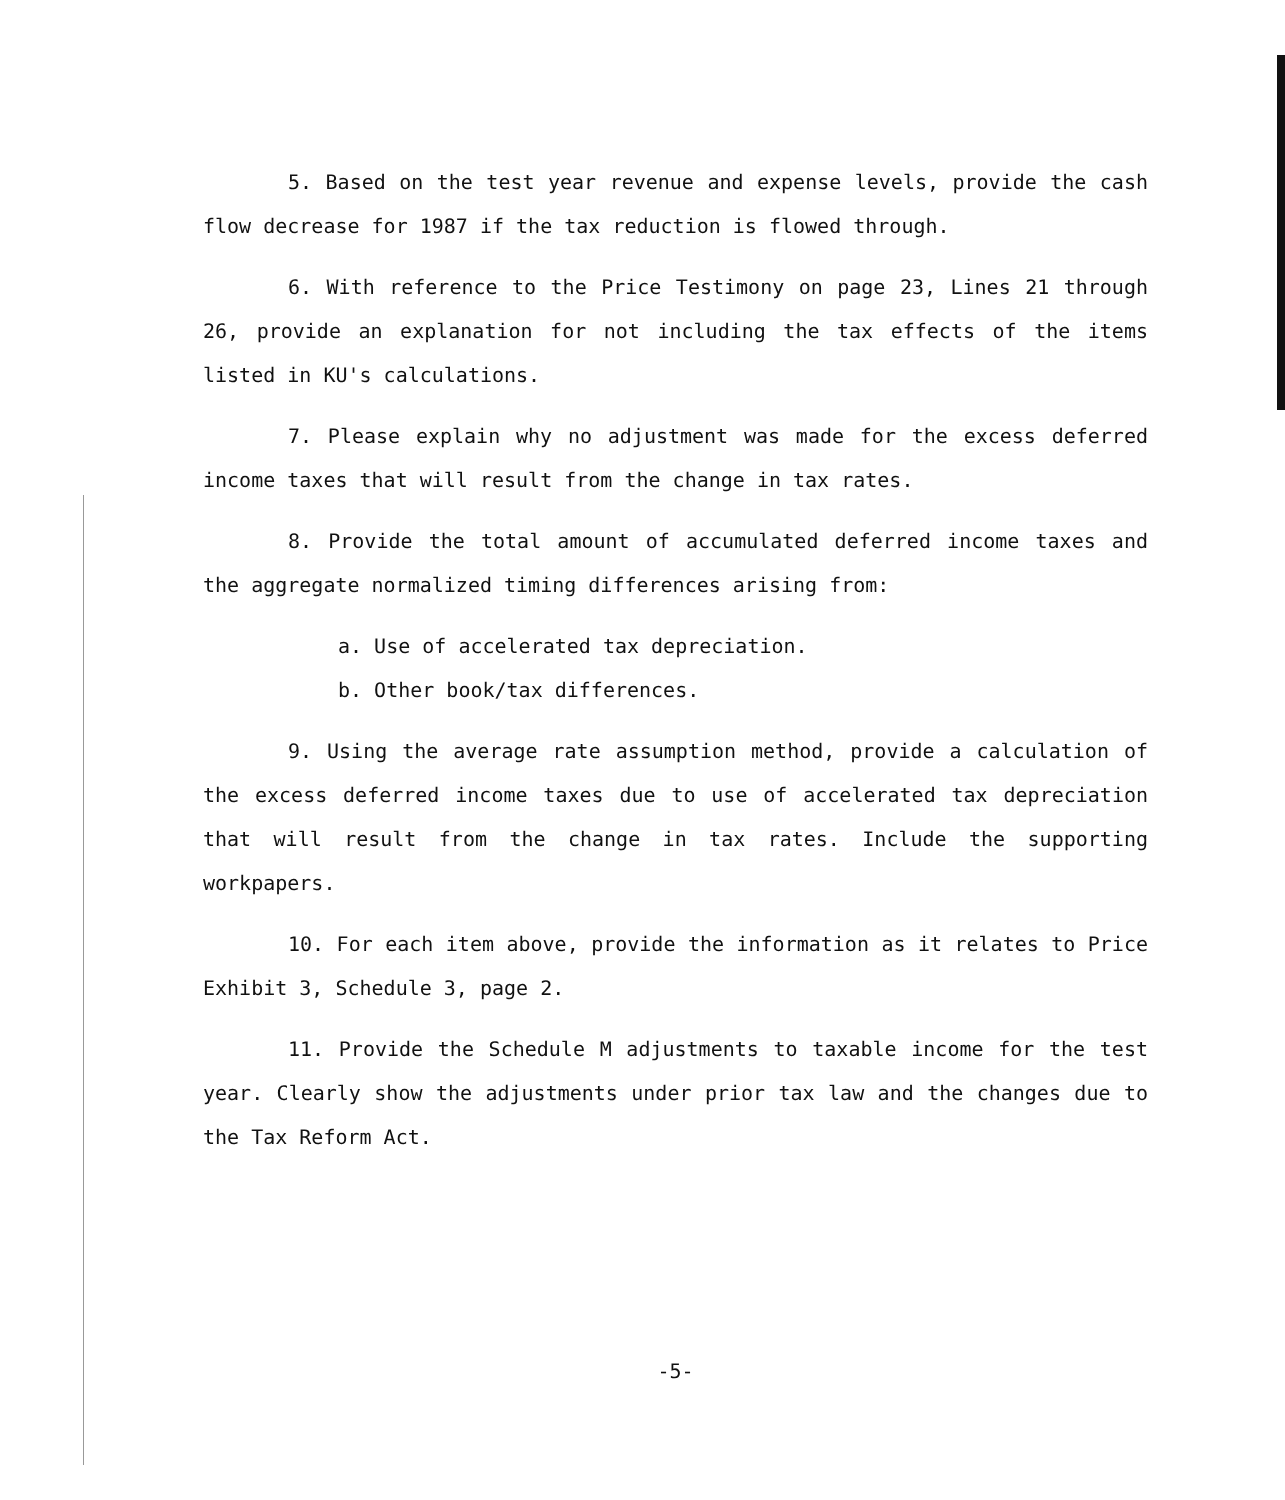5. Based on the test year revenue and expense levels, provide the cash flow decrease for 1987 if the tax reduction is flowed through.
6. With reference to the Price Testimony on page 23, Lines 21 through 26, provide an explanation for not including the tax effects of the items listed in KU's calculations.
7. Please explain why no adjustment was made for the excess deferred income taxes that will result from the change in tax rates.
8. Provide the total amount of accumulated deferred income taxes and the aggregate normalized timing differences arising from:
a. Use of accelerated tax depreciation.
b. Other book/tax differences.
9. Using the average rate assumption method, provide a calculation of the excess deferred income taxes due to use of accelerated tax depreciation that will result from the change in tax rates. Include the supporting workpapers.
10. For each item above, provide the information as it relates to Price Exhibit 3, Schedule 3, page 2.
11. Provide the Schedule M adjustments to taxable income for the test year. Clearly show the adjustments under prior tax law and the changes due to the Tax Reform Act.
-5-